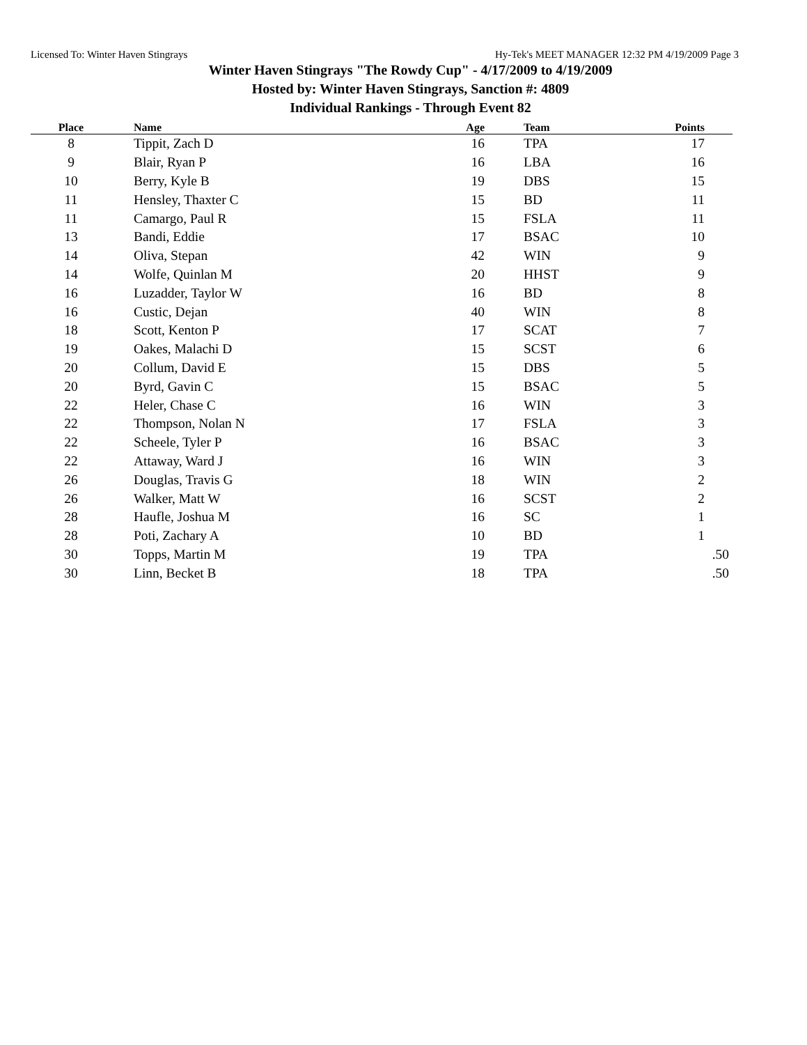Licensed To: Winter Haven Stingrays Hy-Tek's MEET MANAGER 12:32 PM 4/19/2009 Page 3
Winter Haven Stingrays "The Rowdy Cup" - 4/17/2009 to 4/19/2009
Hosted by: Winter Haven Stingrays, Sanction #: 4809
Individual Rankings - Through Event 82
| Place | Name | Age | Team | Points |
| --- | --- | --- | --- | --- |
| 8 | Tippit, Zach D | 16 | TPA | 17 |
| 9 | Blair, Ryan P | 16 | LBA | 16 |
| 10 | Berry, Kyle B | 19 | DBS | 15 |
| 11 | Hensley, Thaxter C | 15 | BD | 11 |
| 11 | Camargo, Paul R | 15 | FSLA | 11 |
| 13 | Bandi, Eddie | 17 | BSAC | 10 |
| 14 | Oliva, Stepan | 42 | WIN | 9 |
| 14 | Wolfe, Quinlan M | 20 | HHST | 9 |
| 16 | Luzadder, Taylor W | 16 | BD | 8 |
| 16 | Custic, Dejan | 40 | WIN | 8 |
| 18 | Scott, Kenton P | 17 | SCAT | 7 |
| 19 | Oakes, Malachi D | 15 | SCST | 6 |
| 20 | Collum, David E | 15 | DBS | 5 |
| 20 | Byrd, Gavin C | 15 | BSAC | 5 |
| 22 | Heler, Chase C | 16 | WIN | 3 |
| 22 | Thompson, Nolan N | 17 | FSLA | 3 |
| 22 | Scheele, Tyler P | 16 | BSAC | 3 |
| 22 | Attaway, Ward J | 16 | WIN | 3 |
| 26 | Douglas, Travis G | 18 | WIN | 2 |
| 26 | Walker, Matt W | 16 | SCST | 2 |
| 28 | Haufle, Joshua M | 16 | SC | 1 |
| 28 | Poti, Zachary A | 10 | BD | 1 |
| 30 | Topps, Martin M | 19 | TPA | .50 |
| 30 | Linn, Becket B | 18 | TPA | .50 |